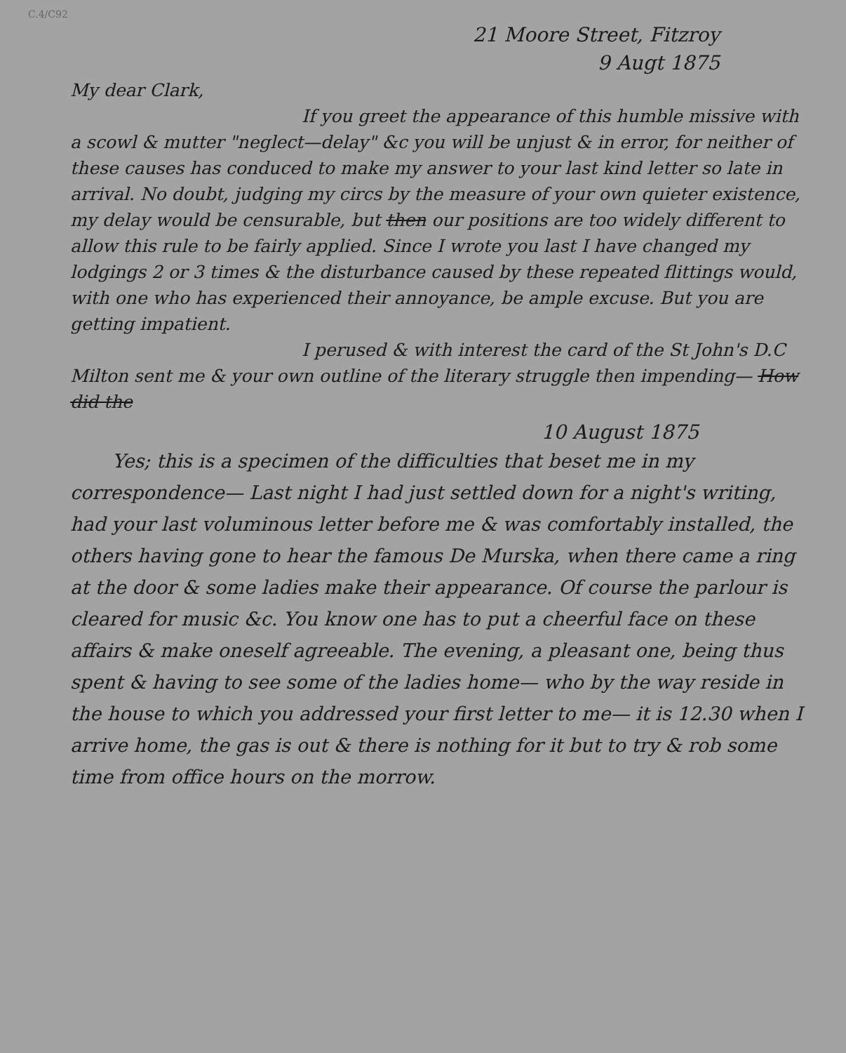C.4/C92
21 Moore Street, Fitzroy
9 Augt 1875
My dear Clark,
If you greet the appearance of this humble missive with a scowl & mutter "neglect—delay" &c you will be unjust & in error, for neither of these causes has conduced to make my answer to your last kind letter so late in arrival. No doubt, judging my circs by the measure of your own quieter existence, my delay would be censurable, but then our positions are too widely different to allow this rule to be fairly applied. Since I wrote you last I have changed my lodgings 2 or 3 times & the disturbance caused by these repeated flittings would, with one who has experienced their annoyance, be ample excuse. But you are getting impatient.
I perused & with interest the card of the St John's D.C Milton sent me & your own outline of the literary struggle then impending— How did the
10 August 1875
Yes; this is a specimen of the difficulties that beset me in my correspondence— Last night I had just settled down for a night's writing, had your last voluminous letter before me & was comfortably installed, the others having gone to hear the famous De Murska, when there came a ring at the door & some ladies make their appearance. Of course the parlour is cleared for music &c. You know one has to put a cheerful face on these affairs & make oneself agreeable. The evening, a pleasant one, being thus spent & having to see some of the ladies home— who by the way reside in the house to which you addressed your first letter to me— it is 12.30 when I arrive home, the gas is out & there is nothing for it but to try & rob some time from office hours on the morrow.